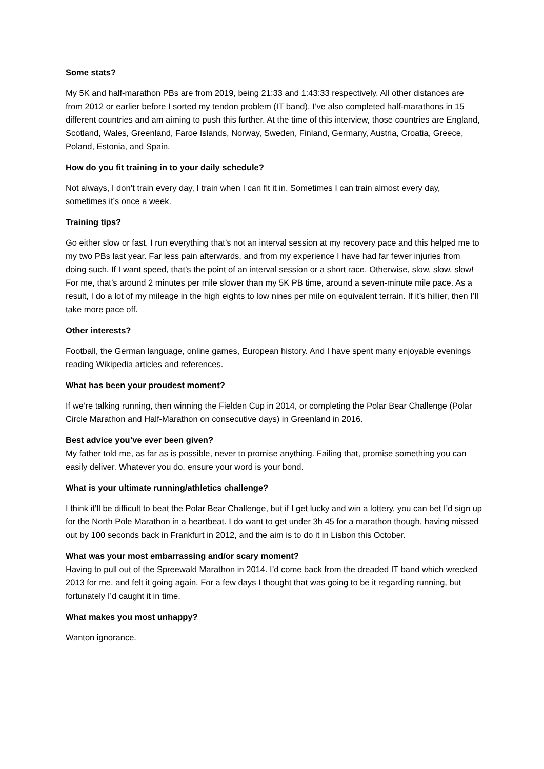Some stats?
My 5K and half-marathon PBs are from 2019, being 21:33 and 1:43:33 respectively. All other distances are from 2012 or earlier before I sorted my tendon problem (IT band). I’ve also completed half-marathons in 15 different countries and am aiming to push this further. At the time of this interview, those countries are England, Scotland, Wales, Greenland, Faroe Islands, Norway, Sweden, Finland, Germany, Austria, Croatia, Greece, Poland, Estonia, and Spain.
How do you fit training in to your daily schedule?
Not always, I don’t train every day, I train when I can fit it in. Sometimes I can train almost every day, sometimes it’s once a week.
Training tips?
Go either slow or fast. I run everything that’s not an interval session at my recovery pace and this helped me to my two PBs last year. Far less pain afterwards, and from my experience I have had far fewer injuries from doing such. If I want speed, that’s the point of an interval session or a short race. Otherwise, slow, slow, slow! For me, that’s around 2 minutes per mile slower than my 5K PB time, around a seven-minute mile pace. As a result, I do a lot of my mileage in the high eights to low nines per mile on equivalent terrain. If it’s hillier, then I’ll take more pace off.
Other interests?
Football, the German language, online games, European history. And I have spent many enjoyable evenings reading Wikipedia articles and references.
What has been your proudest moment?
If we’re talking running, then winning the Fielden Cup in 2014, or completing the Polar Bear Challenge (Polar Circle Marathon and Half-Marathon on consecutive days) in Greenland in 2016.
Best advice you’ve ever been given?
My father told me, as far as is possible, never to promise anything. Failing that, promise something you can easily deliver. Whatever you do, ensure your word is your bond.
What is your ultimate running/athletics challenge?
I think it’ll be difficult to beat the Polar Bear Challenge, but if I get lucky and win a lottery, you can bet I’d sign up for the North Pole Marathon in a heartbeat. I do want to get under 3h 45 for a marathon though, having missed out by 100 seconds back in Frankfurt in 2012, and the aim is to do it in Lisbon this October.
What was your most embarrassing and/or scary moment?
Having to pull out of the Spreewald Marathon in 2014. I’d come back from the dreaded IT band which wrecked 2013 for me, and felt it going again. For a few days I thought that was going to be it regarding running, but fortunately I’d caught it in time.
What makes you most unhappy?
Wanton ignorance.